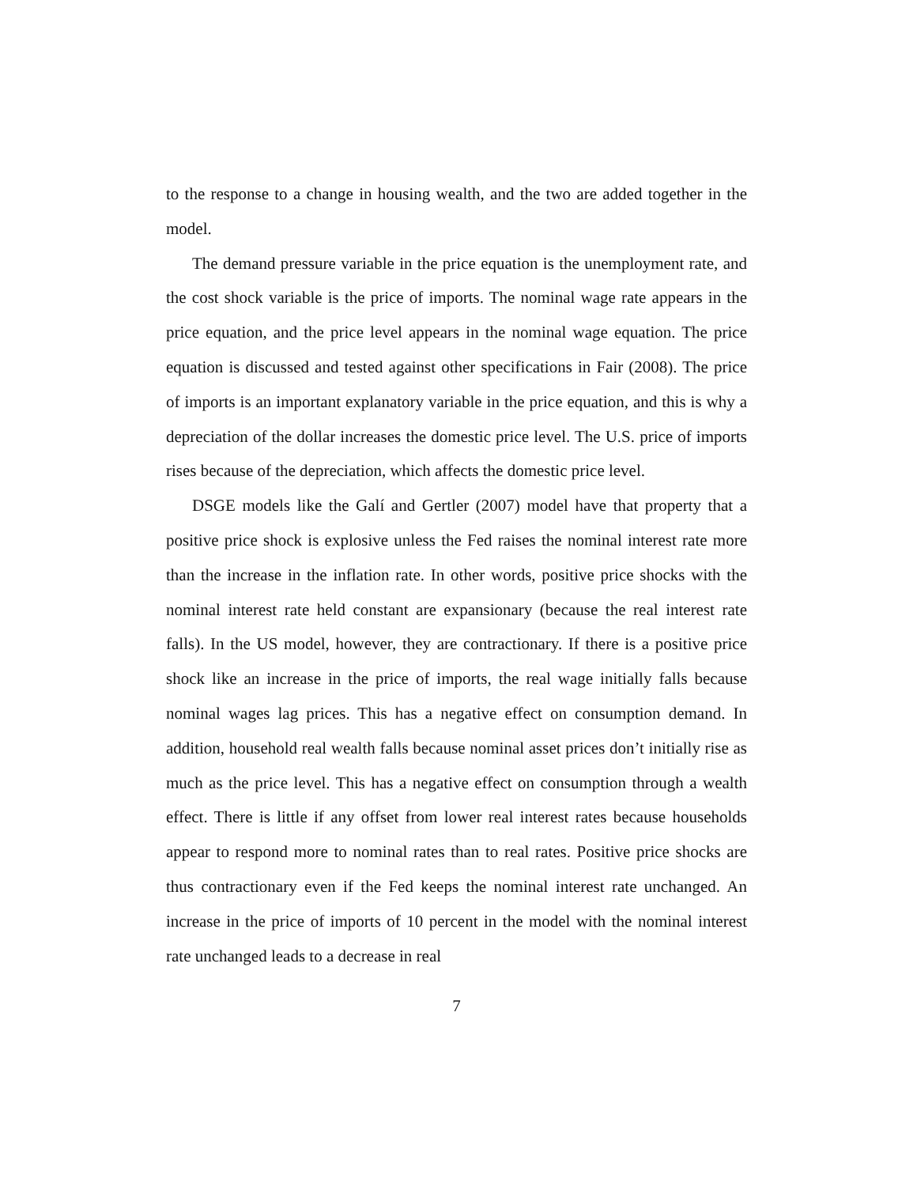to the response to a change in housing wealth, and the two are added together in the model.
The demand pressure variable in the price equation is the unemployment rate, and the cost shock variable is the price of imports. The nominal wage rate appears in the price equation, and the price level appears in the nominal wage equation. The price equation is discussed and tested against other specifications in Fair (2008). The price of imports is an important explanatory variable in the price equation, and this is why a depreciation of the dollar increases the domestic price level. The U.S. price of imports rises because of the depreciation, which affects the domestic price level.
DSGE models like the Galí and Gertler (2007) model have that property that a positive price shock is explosive unless the Fed raises the nominal interest rate more than the increase in the inflation rate. In other words, positive price shocks with the nominal interest rate held constant are expansionary (because the real interest rate falls). In the US model, however, they are contractionary. If there is a positive price shock like an increase in the price of imports, the real wage initially falls because nominal wages lag prices. This has a negative effect on consumption demand. In addition, household real wealth falls because nominal asset prices don’t initially rise as much as the price level. This has a negative effect on consumption through a wealth effect. There is little if any offset from lower real interest rates because households appear to respond more to nominal rates than to real rates. Positive price shocks are thus contractionary even if the Fed keeps the nominal interest rate unchanged. An increase in the price of imports of 10 percent in the model with the nominal interest rate unchanged leads to a decrease in real
7